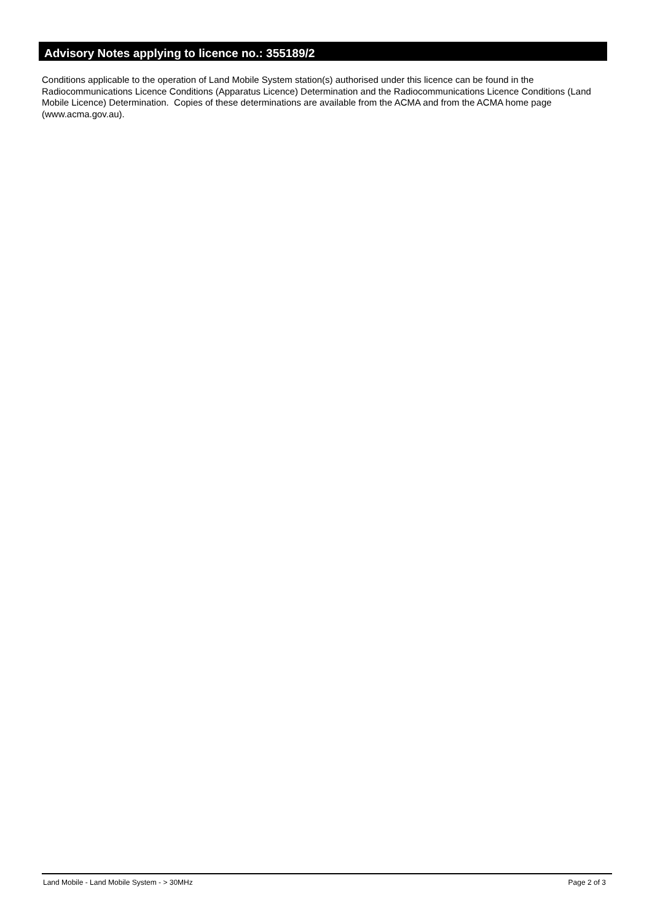Advisory Notes applying to licence no.: 355189/2
Conditions applicable to the operation of Land Mobile System station(s) authorised under this licence can be found in the Radiocommunications Licence Conditions (Apparatus Licence) Determination and the Radiocommunications Licence Conditions (Land Mobile Licence) Determination. Copies of these determinations are available from the ACMA and from the ACMA home page (www.acma.gov.au).
Land Mobile - Land Mobile System - > 30MHz Page 2 of 3